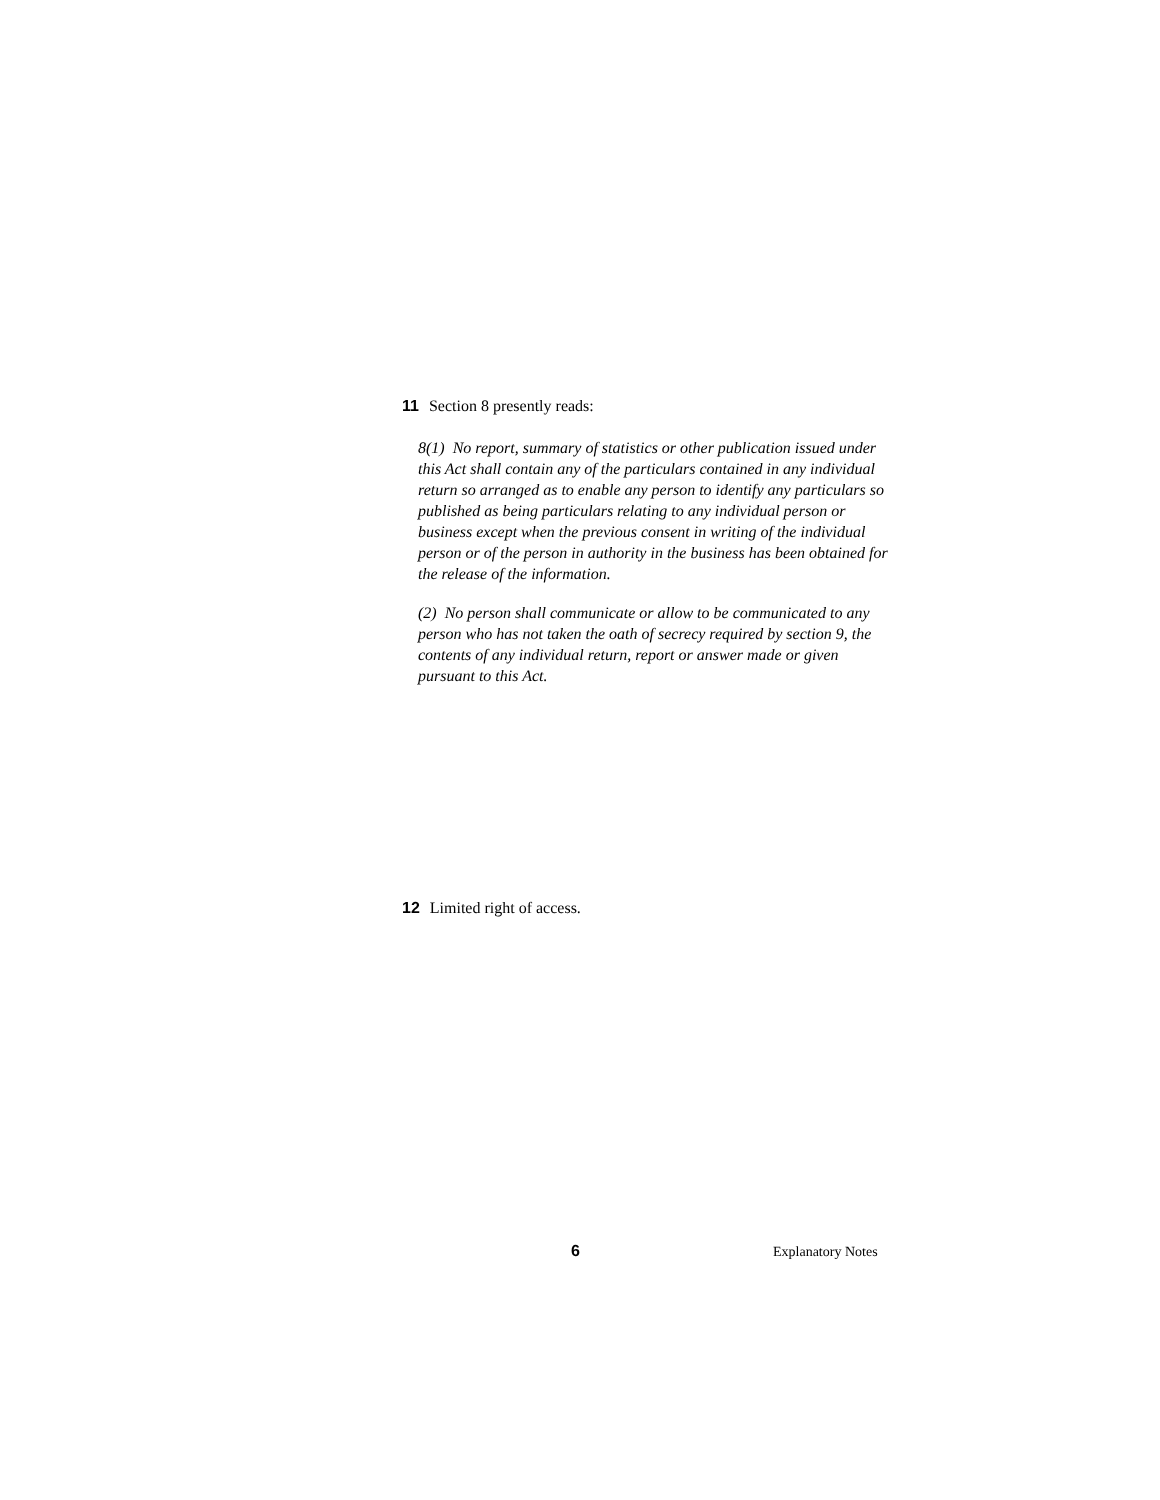11 Section 8 presently reads:
8(1) No report, summary of statistics or other publication issued under this Act shall contain any of the particulars contained in any individual return so arranged as to enable any person to identify any particulars so published as being particulars relating to any individual person or business except when the previous consent in writing of the individual person or of the person in authority in the business has been obtained for the release of the information.
(2) No person shall communicate or allow to be communicated to any person who has not taken the oath of secrecy required by section 9, the contents of any individual return, report or answer made or given pursuant to this Act.
12 Limited right of access.
6 Explanatory Notes